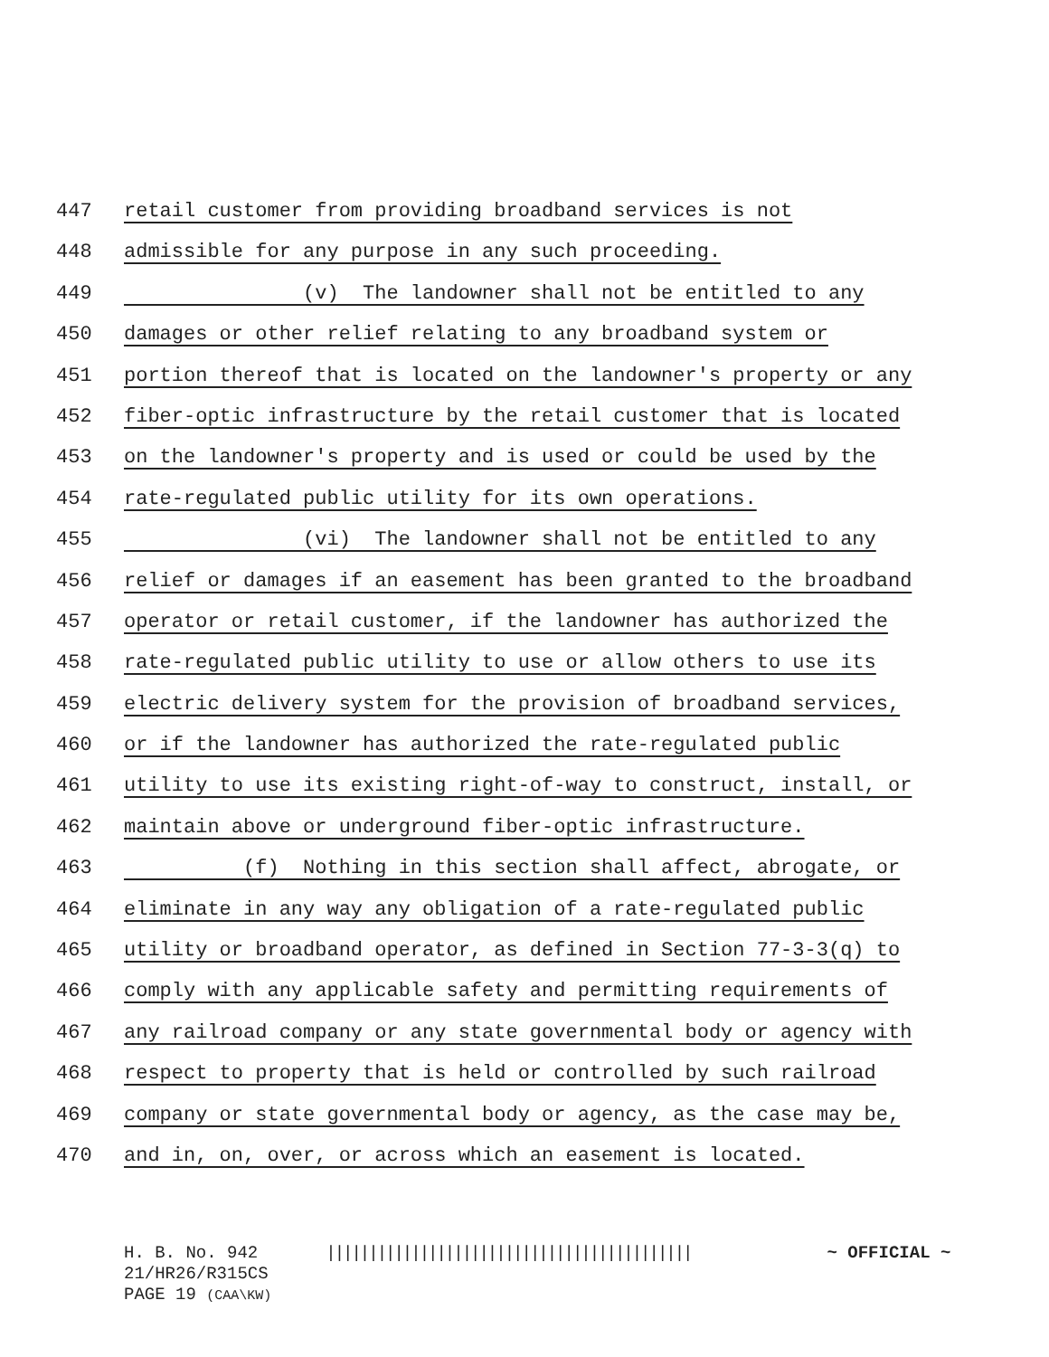447 retail customer from providing broadband services is not
448 admissible for any purpose in any such proceeding.
449 (v) The landowner shall not be entitled to any
450 damages or other relief relating to any broadband system or
451 portion thereof that is located on the landowner's property or any
452 fiber-optic infrastructure by the retail customer that is located
453 on the landowner's property and is used or could be used by the
454 rate-regulated public utility for its own operations.
455 (vi) The landowner shall not be entitled to any
456 relief or damages if an easement has been granted to the broadband
457 operator or retail customer, if the landowner has authorized the
458 rate-regulated public utility to use or allow others to use its
459 electric delivery system for the provision of broadband services,
460 or if the landowner has authorized the rate-regulated public
461 utility to use its existing right-of-way to construct, install, or
462 maintain above or underground fiber-optic infrastructure.
463 (f) Nothing in this section shall affect, abrogate, or
464 eliminate in any way any obligation of a rate-regulated public
465 utility or broadband operator, as defined in Section 77-3-3(q) to
466 comply with any applicable safety and permitting requirements of
467 any railroad company or any state governmental body or agency with
468 respect to property that is held or controlled by such railroad
469 company or state governmental body or agency, as the case may be,
470 and in, on, over, or across which an easement is located.
H. B. No. 942
21/HR26/R315CS
PAGE 19 (CAA\KW)
|||||||||||||||||||||||||||||||||||||||||||
~ OFFICIAL ~